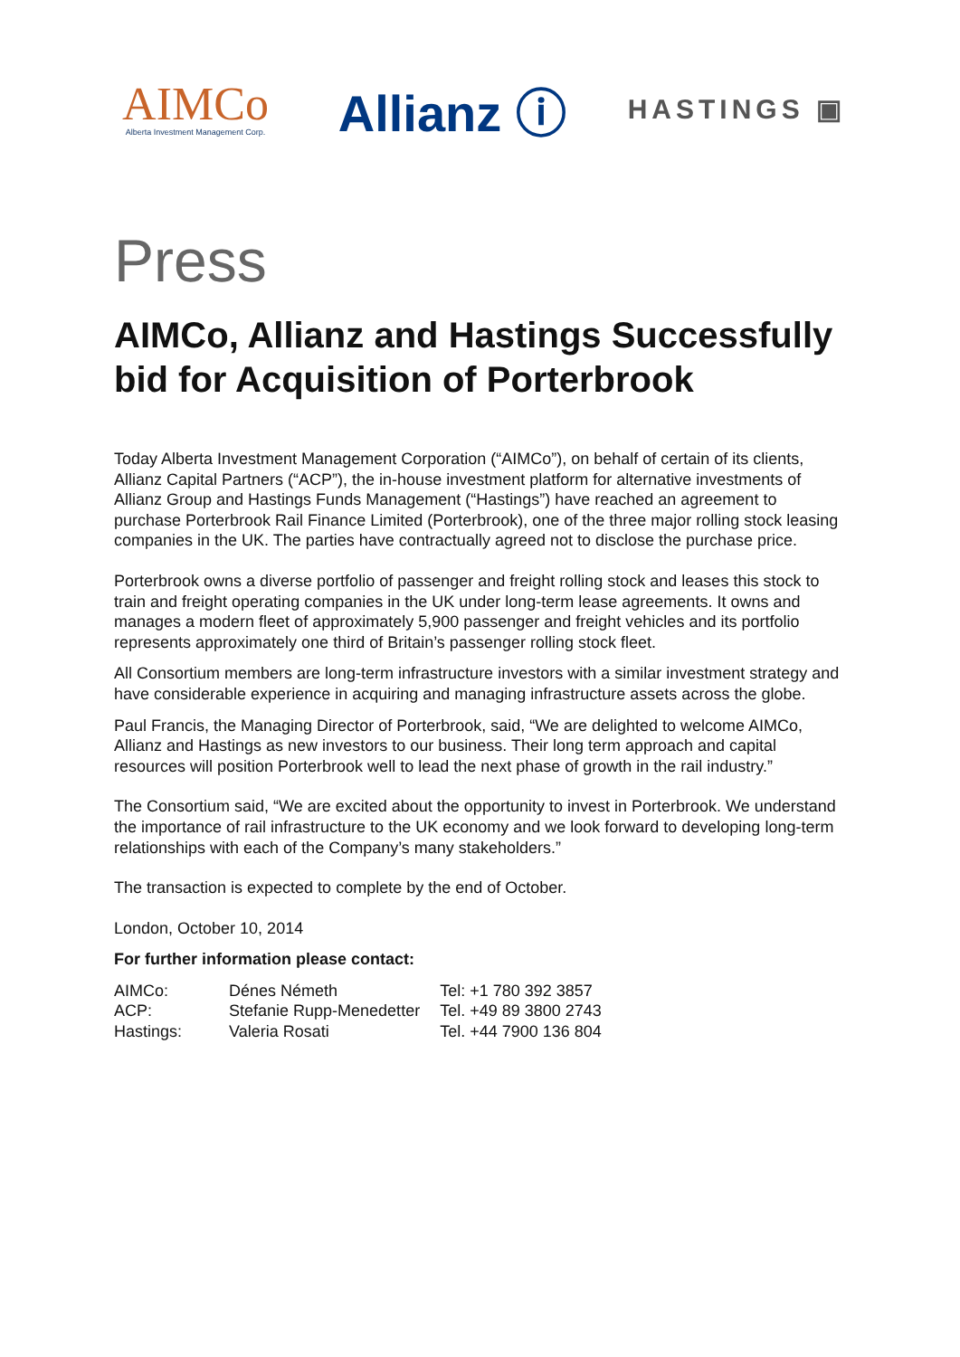AIMCo
Alberta Investment Management Corp.
Allianz ⓘ
HASTINGS ▣
Press
AIMCo, Allianz and Hastings Successfully bid for Acquisition of Porterbrook
Today Alberta Investment Management Corporation (“AIMCo”), on behalf of certain of its clients, Allianz Capital Partners (“ACP”), the in-house investment platform for alternative investments of Allianz Group and Hastings Funds Management (“Hastings”) have reached an agreement to purchase Porterbrook Rail Finance Limited (Porterbrook), one of the three major rolling stock leasing companies in the UK. The parties have contractually agreed not to disclose the purchase price.
Porterbrook owns a diverse portfolio of passenger and freight rolling stock and leases this stock to train and freight operating companies in the UK under long-term lease agreements. It owns and manages a modern fleet of approximately 5,900 passenger and freight vehicles and its portfolio represents approximately one third of Britain’s passenger rolling stock fleet.
All Consortium members are long-term infrastructure investors with a similar investment strategy and have considerable experience in acquiring and managing infrastructure assets across the globe.
Paul Francis, the Managing Director of Porterbrook, said, “We are delighted to welcome AIMCo, Allianz and Hastings as new investors to our business. Their long term approach and capital resources will position Porterbrook well to lead the next phase of growth in the rail industry.”
The Consortium said, “We are excited about the opportunity to invest in Porterbrook. We understand the importance of rail infrastructure to the UK economy and we look forward to developing long-term relationships with each of the Company’s many stakeholders.”
The transaction is expected to complete by the end of October.
London, October 10, 2014
For further information please contact:
| AIMCo: | Dénes Németh | Tel: +1 780 392 3857 |
| ACP: | Stefanie Rupp-Menedetter | Tel. +49 89 3800 2743 |
| Hastings: | Valeria Rosati | Tel. +44 7900 136 804 |